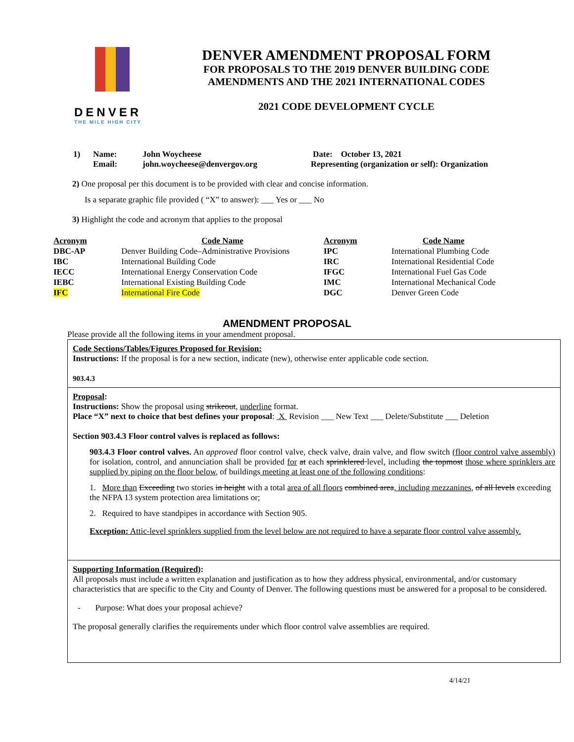DENVER
THE MILE HIGH CITY
DENVER AMENDMENT PROPOSAL FORM
FOR PROPOSALS TO THE 2019 DENVER BUILDING CODE
AMENDMENTS AND THE 2021 INTERNATIONAL CODES
2021 CODE DEVELOPMENT CYCLE
1) Name:
Email:
John Woycheese
john.woycheese@denvergov.org
Date: October 13, 2021
Representing (organization or self): Organization
2) One proposal per this document is to be provided with clear and concise information.
Is a separate graphic file provided ( “X” to answer): ___ Yes or ___ No
3) Highlight the code and acronym that applies to the proposal
| Acronym | Code Name | Acronym | Code Name |
| --- | --- | --- | --- |
| DBC-AP | Denver Building Code–Administrative Provisions | IPC | International Plumbing Code |
| IBC | International Building Code | IRC | International Residential Code |
| IECC | International Energy Conservation Code | IFGC | International Fuel Gas Code |
| IEBC | International Existing Building Code | IMC | International Mechanical Code |
| IFC | International Fire Code | DGC | Denver Green Code |
AMENDMENT PROPOSAL
Please provide all the following items in your amendment proposal.
Code Sections/Tables/Figures Proposed for Revision:
Instructions: If the proposal is for a new section, indicate (new), otherwise enter applicable code section.
903.4.3
Proposal:
Instructions: Show the proposal using strikeout, underline format.
Place “X” next to choice that best defines your proposal: X Revision ___ New Text ___ Delete/Substitute ___ Deletion
Section 903.4.3 Floor control valves is replaced as follows:
903.4.3 Floor control valves. An approved floor control valve, check valve, drain valve, and flow switch (floor control valve assembly) for isolation, control, and annunciation shall be provided for at each sprinklered level, including the topmost those where sprinklers are supplied by piping on the floor below, of buildings meeting at least one of the following conditions:
1. More than Exceeding two stories in height with a total area of all floors combined area, including mezzanines, of all levels exceeding the NFPA 13 system protection area limitations or;
2. Required to have standpipes in accordance with Section 905.
Exception: Attic-level sprinklers supplied from the level below are not required to have a separate floor control valve assembly.
Supporting Information (Required):
All proposals must include a written explanation and justification as to how they address physical, environmental, and/or customary characteristics that are specific to the City and County of Denver. The following questions must be answered for a proposal to be considered.
- Purpose: What does your proposal achieve?
The proposal generally clarifies the requirements under which floor control valve assemblies are required.
4/14/21